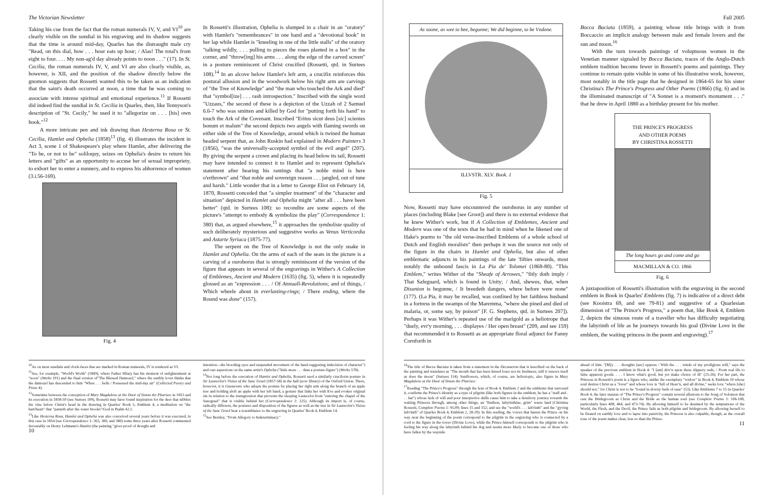The Victorian Newsletter
Taking his cue from the fact that the roman numerals IV, V, and VI<sup>10</sup> are clearly visible on the sundial in his engraving and its shadow suggests that the time is around mid-day, Quarles has the distraught male cry "Read, on this dial, how . . . hour eats up hour; / Alas! The total's from eight to four. . . . My non-ag'd day already points to noon . . ." (17). In St. Cecilia, the roman numerals IV, V, and VI are also clearly visible, as, however, is XII, and the position of the shadow directly below the gnomon suggests that Rossetti wanted this to be taken as an indication that the saint's death occurred at noon, a time that he was coming to associate with intense spiritual and emotional experience.<sup>11</sup> If Rossetti did indeed find the sundial in St. Cecilia in Quarles, then, like Tennyson's description of "St. Cecily," he used it to "allegorize on . . . [his] own hook."<sup>12</sup>
A more intricate pen and ink drawing than Hesterna Rosa or St. Cecilia, Hamlet and Ophelia (1858)<sup>13</sup> (fig. 4) illustrates the incident in Act 3, scene 1 of Shakespeare's play where Hamlet, after delivering the "To be, or not to be" soliloquy, seizes on Ophelia's desire to return his letters and "gifts" as an opportunity to accuse her of sexual impropriety, to exhort her to enter a nunnery, and to express his abhorrence of women (3.i.56-169).
Fig. 4
In Rossetti's illustration, Ophelia is slumped in a chair in an "oratory" with Hamlet's "remembrances" in one hand and a "devotional book" in her lap while Hamlet is "kneeling in one of the little stalls" of the oratory "talking wildly, . . . pulling to pieces the roses planted in a box" in the corner, and "throw[ing] his arms . . . along the edge of the carved screen" in a posture reminiscent of Christ crucified (Rossetti, qtd. in Surtees 108).<sup>14</sup> In an alcove below Hamlet's left arm, a crucifix reinforces this postural allusion and in the woodwork below his right arm are carvings of "the Tree of Knowledge" and "the man who touched the Ark and died" that "symbol[ize] . . . rash introspection." Inscribed with the single word "Uzzaus," the second of these is a depiction of the Uzzah of 2 Samuel 6.6-7 who was smitten and killed by God for "putting forth his hand" to touch the Ark of the Covenant. Inscribed "Eritus sicut deus [sic] scientes bonum et malum" the second depicts two angels with flaming swords on either side of the Tree of Knowledge, around which is twined the human headed serpent that, as John Ruskin had explained in Modern Painters 3 (1856), "was the universally-accepted symbol of the evil angel" (207). By giving the serpent a crown and placing its head below its tail, Rossetti may have intended to connect it to Hamlet and to represent Ophelia's statement after hearing his rantings that "a noble mind is here o'erthrown" and "that noble and sovereign reason . . . jangled, out of tune and harsh." Little wonder that in a letter to George Eliot on February 14, 1870, Rossetti conceded that "a simpler treatment" of the "character and situation" depicted in Hamlet and Ophelia might "after all . . . have been better" (qtd. in Surtees 108): so recondite are some aspects of the picture's "attempt to embody & symbolize the play" (Correspondence 1: 380) that, as argued elsewhere,<sup>15</sup> it approaches the symboliste quality of such deliberately mysterious and suggestive works as Venus Verticordia and Astarte Syriaca (1875-77).
The serpent on the Tree of Knowledge is not the only snake in Hamlet and Ophelia. On the arms of each of the seats in the picture is a carving of a ouroborus that is strongly reminiscent of the version of the figure that appears in several of the engravings in Wither's A Collection of Emblemes, Ancient and Modern (1635) (fig. 5), where it is repeatedly glossed as an "expression . . . / Of Annuall-Revolutions; and of things, / Which wheele about in everlasting-rings; / There ending, where the Round was done" (157).
<sup>10</sup> As on most sundials and clock-faces that are marked in Roman numerals, IV is rendered as VI.
<sup>11</sup> See, for example, "World's Worth" (1849), where Father Hilary has his moment of enlightenment at "noon" (Works 191) and the final version of"The Blessed Damozel," where the earthly lover thinks that the damozel has descended to him "When . . . bells / Possessed the mid-day air" (Collected Poetry and Prose 4).
<sup>12</sup> Sometime between the conception of Mary Magdalene at the Door of Simon the Pharisee in 1853 and its execution in 1858-59 (see Surtees 109), Rossetti may have found inspiration for the deer that nibbles the vine below Christ's head in the drawing in Quarles' Book 5, Emblem 4, a meditation on "the hart/heart" that "panteth after the water brooks"/God in Psalm 42.1.
<sup>13</sup> Like Hesterna Rosa, Hamlet and Ophelia was also conceived several years before it was executed, in this case in 1854 (see Correspondence 1: 263, 369, and 380) some three years after Rossetti commented favourably on Henry Lehmann's Hamlet (the painting "gives proof of thought and
10
intention—the brooding eyes and suspended movement of the hand suggesting indecision of character") and cast aspersions on the same artist's Ophelia ("little more . . . than a posture-figure") (Works 578).
<sup>14</sup> Not long before the execution of Hamlet and Ophelia, Rossetti used a similarly cruciform posture in Sir Launcelot's Vision of the Sanc Grael (1857-58) in the hall (now library) of the Oxford Union. There, however, it is Guenevere who adopts the posture by placing her right arm along the branch of an apple tree and holding aloft an apple with her left hand, a gesture that links her with Eve and evokes original sin in relation to the transgression that prevents the sleeping Launcelot from "entering the chapel of the Sancgrael" that is visible behind her (Correspondence 2: 225). Although its import is, of course, radically different, the postures and disposition of the figures as well as the tree in Sir Launcelot's Vision of the Sanc Grael bear a resemblance to the engraving in Quarles' Book 4, Emblem 14.
<sup>15</sup> See Bentley, "From Allegory to Indeterminacy."
Fall 2005
As soone, as wee to bee, begunne; We did beginne, to be Vndone.
ILLVSTR. XLV. Book. 1
Fig. 5
Now, Rossetti may have encountered the ouroborus in any number of places (including Blake [see Groot]) and there is no external evidence that he knew Wither's work, but if A Collection of Emblemes, Ancient and Modern was one of the texts that he had in mind when he likened one of Hake's poems to "the old verse-inscribed Emblems of a whole school of Dutch and English moralists" then perhaps it was the source not only of the figure in the chairs in Hamlet and Ophelia, but also of other emblematic adjuncts in his paintings of the late 'fifties onwards, most notably the unbound fascis in La Pia de' Tolomei (1868-80). "This Emblem," writes Wither of the "Sheafe of Arrowes," "fitly doth imply / That Safeguard, which is found in Unity; / And, shewes, that, when Disunion is begunne, / It breedeth dangers, where before were none" (177). (La Pia, it may be recalled, was confined by her faithless husband in a fortress in the swamps of the Maremma, "where she pined and died of malaria, or, some say, by poison" [F. G. Stephens, qtd. in Surtees 207]). Perhaps it was Wither's repeated use of the marigold as a heliotrope that "duely, evr'y morning, . . . displayes / Her open breast" (209, and see 159) that recommended it to Rossetti as an appropriate floral adjunct for Fanny Cornforth in
Bocca Baciata (1859), a painting whose title brings with it from Boccaccio an implicit analogy between male and female lovers and the sun and moon.<sup>16</sup>
With the turn towards paintings of voluptuous women in the Venetian manner signaled by Bocca Baciata, traces of the Anglo-Dutch emblem tradition become fewer in Rossetti's poems and paintings. They continue to remain quite visible in some of his illustrative work, however, most notably in the title page that he designed in 1864-65 for his sister Christina's The Prince's Progress and Other Poems (1866) (fig. 6) and in the illuminated manuscript of "A Sonnet is a moment's monument . . ." that he drew in April 1880 as a birthday present for his mother.
THE PRINCE'S PROGRESS
AND OTHER POEMS
BY CHRISTINA ROSSETTI
The long hours go and come and go
MACMILLAN & CO. 1866
Fig. 6
A juxtaposition of Rossetti's illustration with the engraving in the second emblem in Book in Quarles' Emblems (fig. 7) is indicative of a direct debt (see Kooistra 69, and see 79-81) and suggestive of a Quarlesian dimension of "The Prince's Progress," a poem that, like Book 4, Emblem 2, depicts the sinuous route of a traveller who has difficulty negotiating the labyrinth of life as he journeys towards his goal (Divine Love in the emblem, the waiting princess in the poem and engraving).<sup>17</sup>
<sup>16</sup> The title of Bocca Baciata is taken from a statement in the Decameron that is inscribed on the back of the painting and translates as "The mouth that has been kissed loses not its freshness; still it renews itself as does the moon" (Surtees 114). Sunflowers, which, of course, are heliotropic, also figure in Mary Magdalene at the Door of Simon the Pharisee.
<sup>17</sup> Reading "The Prince's Progress" through the lens of Book 4, Emblem 2 and the emblems that surround it, confirms the Prince's identity as a type of pilgrim (like both figures in the emblem, he has a "staff and . . . hat") whose lack of will and poor interpretive skills cause him to take a desultory journey towards the waiting Princess through, among other things, an "Endless, labyrinthine, grim" waste land (Christina Rossetti, Complete Poems 1: 95,99; lines 15 and 152; and see the "world's . . . lab'rinth" and the "gyving lab'rinth" of Quarles Book 4, Emblem 2, 28-29). In this reading, the voices that hasten the Prince on his way near the beginning of the poem correspond to the pilgrim in the engraving who is connected by a cord to the figure in the tower (Divine Love), while the Prince himself corresponds to the pilgrim who is feeling his way along the labyrinth behind his dog and seems more likely to become one of those who have fallen by the wayside
ahead of him. "[M]y . . . thoughts [are] oppress / With the . . . winds of my prodigious will," says the speaker of the previous emblem in Book 4: "I [am] driv'n upon these slippery suds, / From real ills to false apparent goods. . . . I know what's good, but yet make choice of ill" (25-26). For her part, the Princess in Rossetti's poem is a figure who, unlike the exemplary "widow" in Book 4, Emblem 10 whose soul desires Christ as a "lover" and whose love is "full of Heav'n, and all divine," seeks love "where [she] should not," for Christ is not to be "found in downy beds of ease" (53). Like Emblems 7 to 15 in Quarles' Book 4, the later stanzas of "The Prince's Progress" contain several allusions to the Song of Solomon that cast the Bridegroom as Christ and the Bride as the human soul (see Complete Poems 1: 106-108, particularly lines 408, 464, and 473-74). By allowing himself to be detained by the temptations of the World, the Flesh, and the Devil, the Prince fails as both pilgrim and bridegroom. By allowing herself to be fixated on earthly love and to lapse into passivity, the Princess is also culpable, though, as the overall tone of the poem makes clear, less so than the Prince.
11